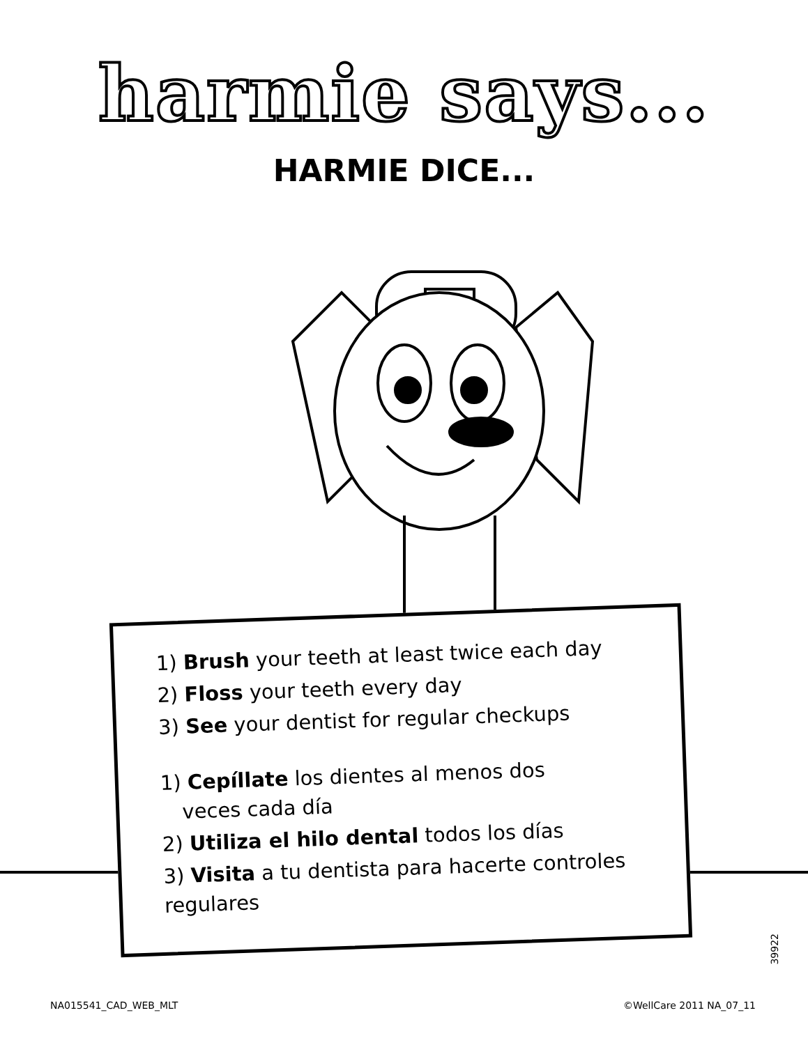harmie says...
HARMIE DICE...
1) Brush your teeth at least twice each day
2) Floss your teeth every day
3) See your dentist for regular checkups
1) Cepíllate los dientes al menos dos
veces cada día
2) Utiliza el hilo dental todos los días
3) Visita a tu dentista para hacerte controles regulares
39922
NA015541_CAD_WEB_MLT ©WellCare 2011 NA_07_11